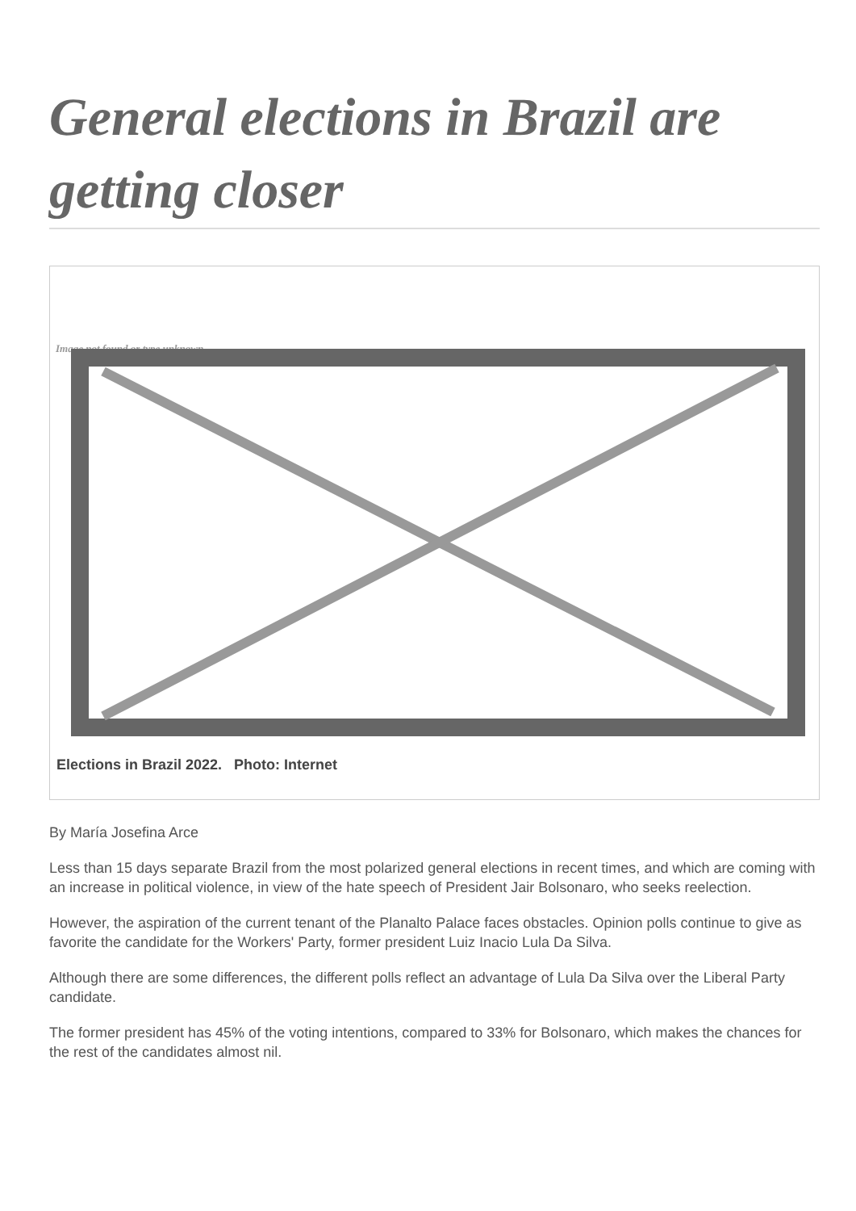General elections in Brazil are getting closer
Image not found or type unknown
Elections in Brazil 2022. Photo: Internet
By María Josefina Arce
Less than 15 days separate Brazil from the most polarized general elections in recent times, and which are coming with an increase in political violence, in view of the hate speech of President Jair Bolsonaro, who seeks reelection.
However, the aspiration of the current tenant of the Planalto Palace faces obstacles. Opinion polls continue to give as favorite the candidate for the Workers' Party, former president Luiz Inacio Lula Da Silva.
Although there are some differences, the different polls reflect an advantage of Lula Da Silva over the Liberal Party candidate.
The former president has 45% of the voting intentions, compared to 33% for Bolsonaro, which makes the chances for the rest of the candidates almost nil.